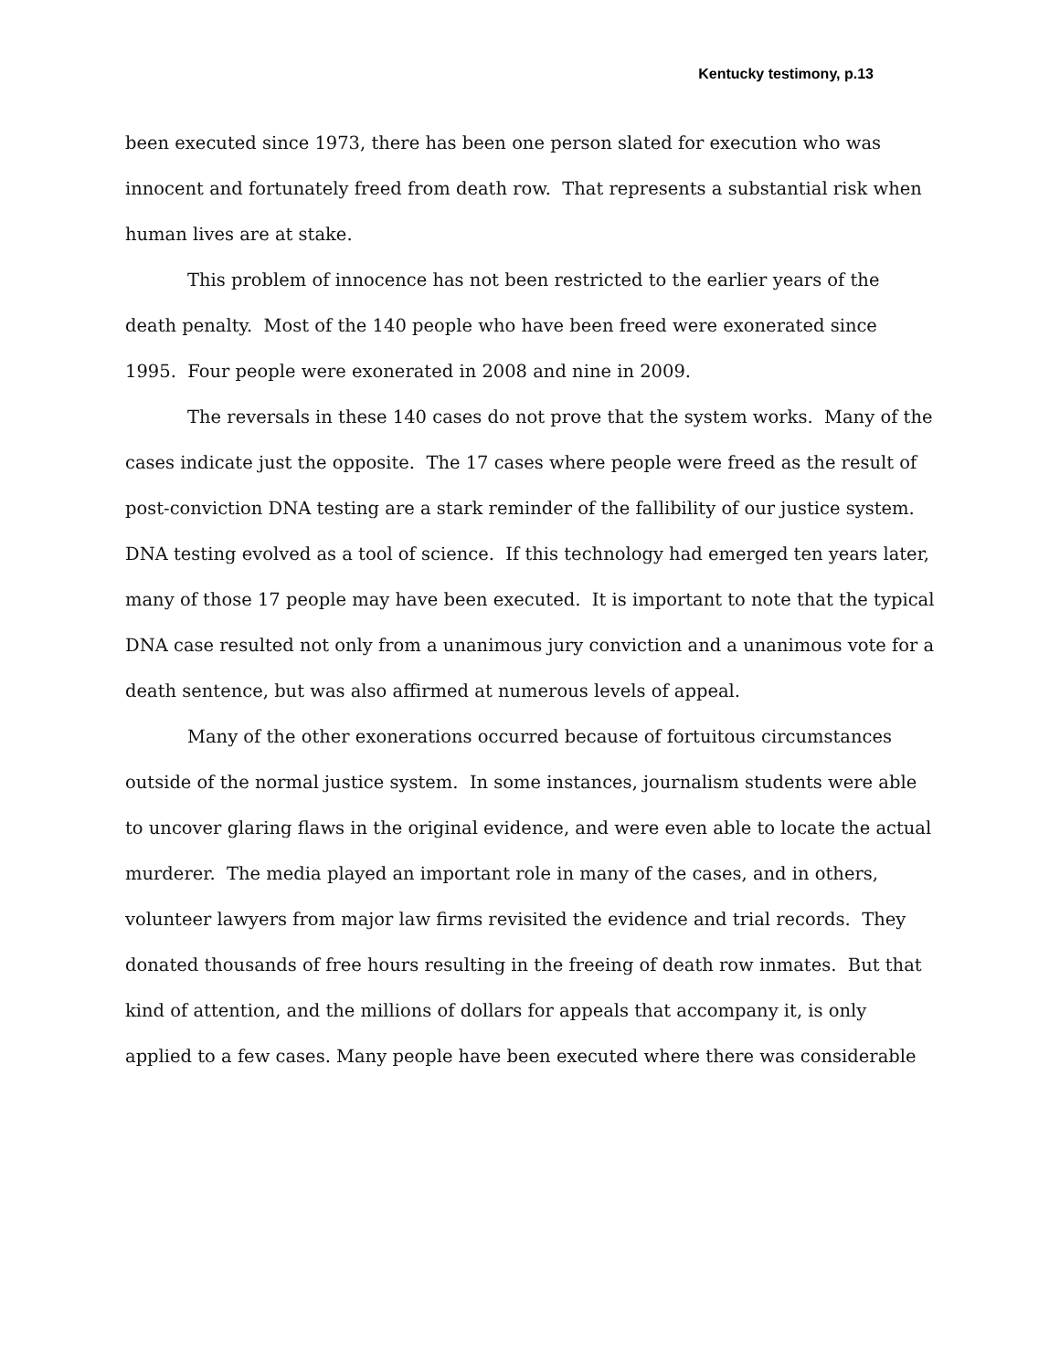Kentucky testimony, p.13
been executed since 1973, there has been one person slated for execution who was innocent and fortunately freed from death row. That represents a substantial risk when human lives are at stake.
This problem of innocence has not been restricted to the earlier years of the death penalty. Most of the 140 people who have been freed were exonerated since 1995. Four people were exonerated in 2008 and nine in 2009.
The reversals in these 140 cases do not prove that the system works. Many of the cases indicate just the opposite. The 17 cases where people were freed as the result of post-conviction DNA testing are a stark reminder of the fallibility of our justice system. DNA testing evolved as a tool of science. If this technology had emerged ten years later, many of those 17 people may have been executed. It is important to note that the typical DNA case resulted not only from a unanimous jury conviction and a unanimous vote for a death sentence, but was also affirmed at numerous levels of appeal.
Many of the other exonerations occurred because of fortuitous circumstances outside of the normal justice system. In some instances, journalism students were able to uncover glaring flaws in the original evidence, and were even able to locate the actual murderer. The media played an important role in many of the cases, and in others, volunteer lawyers from major law firms revisited the evidence and trial records. They donated thousands of free hours resulting in the freeing of death row inmates. But that kind of attention, and the millions of dollars for appeals that accompany it, is only applied to a few cases. Many people have been executed where there was considerable